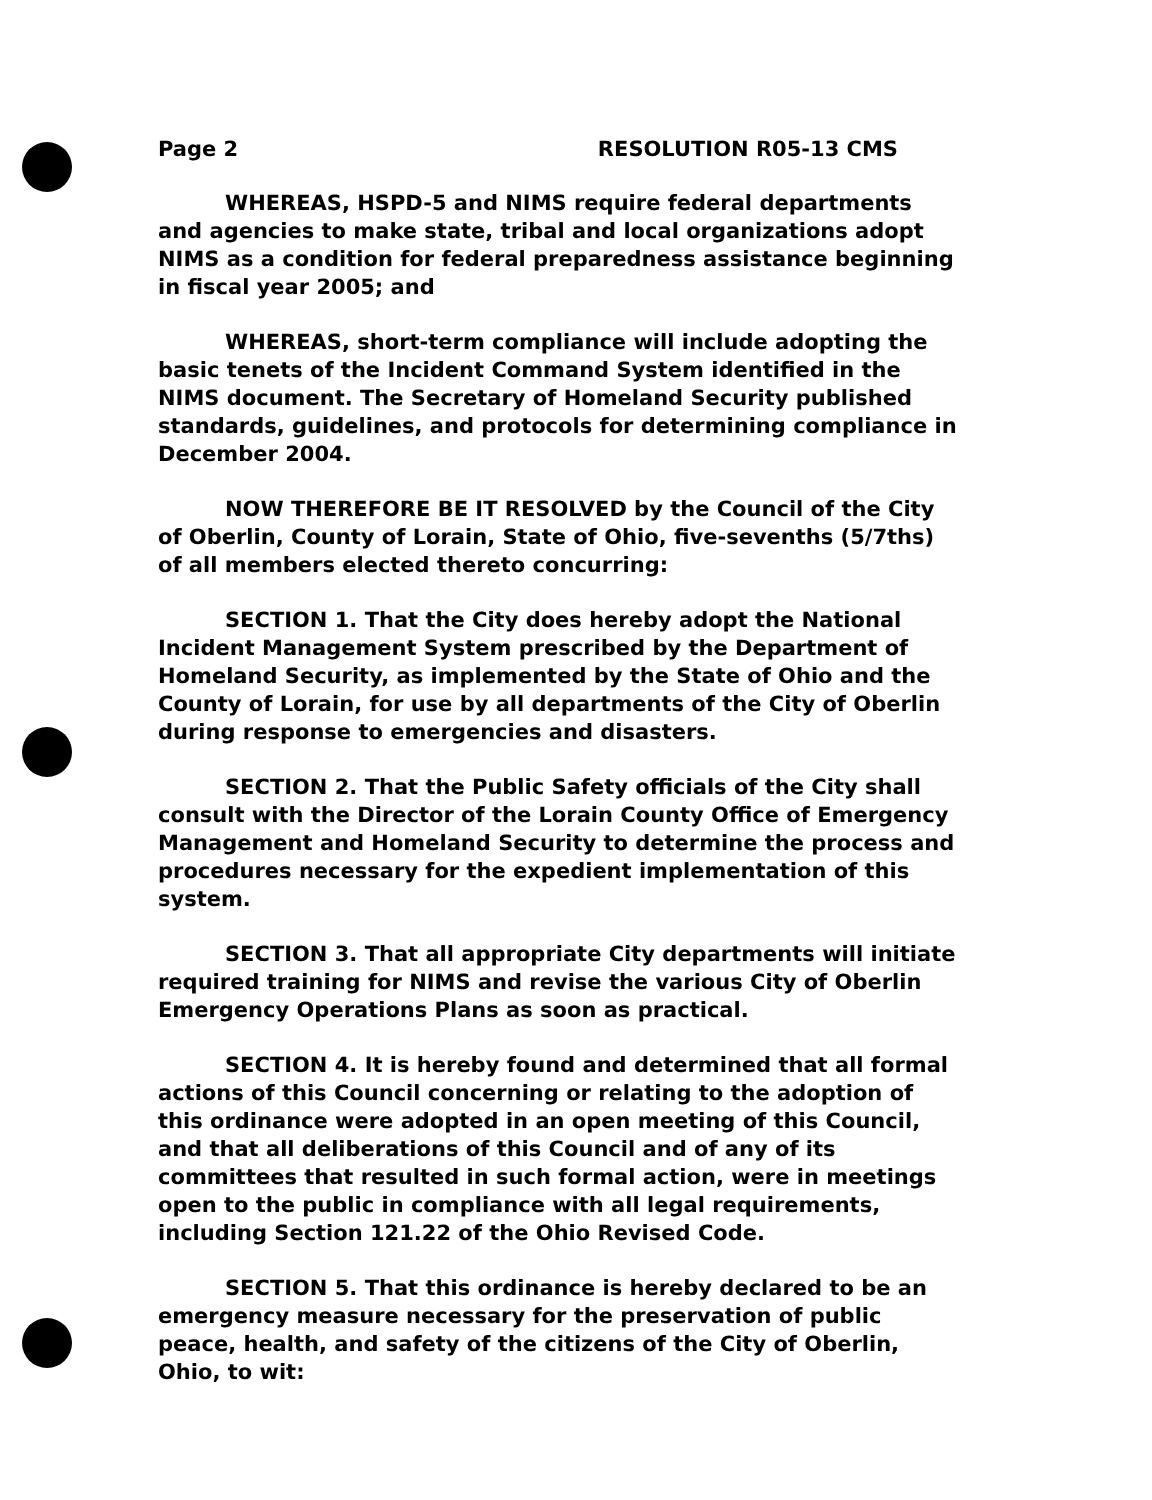Page 2 RESOLUTION R05-13 CMS
WHEREAS, HSPD-5 and NIMS require federal departments and agencies to make state, tribal and local organizations adopt NIMS as a condition for federal preparedness assistance beginning in fiscal year 2005; and
WHEREAS, short-term compliance will include adopting the basic tenets of the Incident Command System identified in the NIMS document. The Secretary of Homeland Security published standards, guidelines, and protocols for determining compliance in December 2004.
NOW THEREFORE BE IT RESOLVED by the Council of the City of Oberlin, County of Lorain, State of Ohio, five-sevenths (5/7ths) of all members elected thereto concurring:
SECTION 1. That the City does hereby adopt the National Incident Management System prescribed by the Department of Homeland Security, as implemented by the State of Ohio and the County of Lorain, for use by all departments of the City of Oberlin during response to emergencies and disasters.
SECTION 2. That the Public Safety officials of the City shall consult with the Director of the Lorain County Office of Emergency Management and Homeland Security to determine the process and procedures necessary for the expedient implementation of this system.
SECTION 3. That all appropriate City departments will initiate required training for NIMS and revise the various City of Oberlin Emergency Operations Plans as soon as practical.
SECTION 4. It is hereby found and determined that all formal actions of this Council concerning or relating to the adoption of this ordinance were adopted in an open meeting of this Council, and that all deliberations of this Council and of any of its committees that resulted in such formal action, were in meetings open to the public in compliance with all legal requirements, including Section 121.22 of the Ohio Revised Code.
SECTION 5. That this ordinance is hereby declared to be an emergency measure necessary for the preservation of public peace, health, and safety of the citizens of the City of Oberlin, Ohio, to wit: